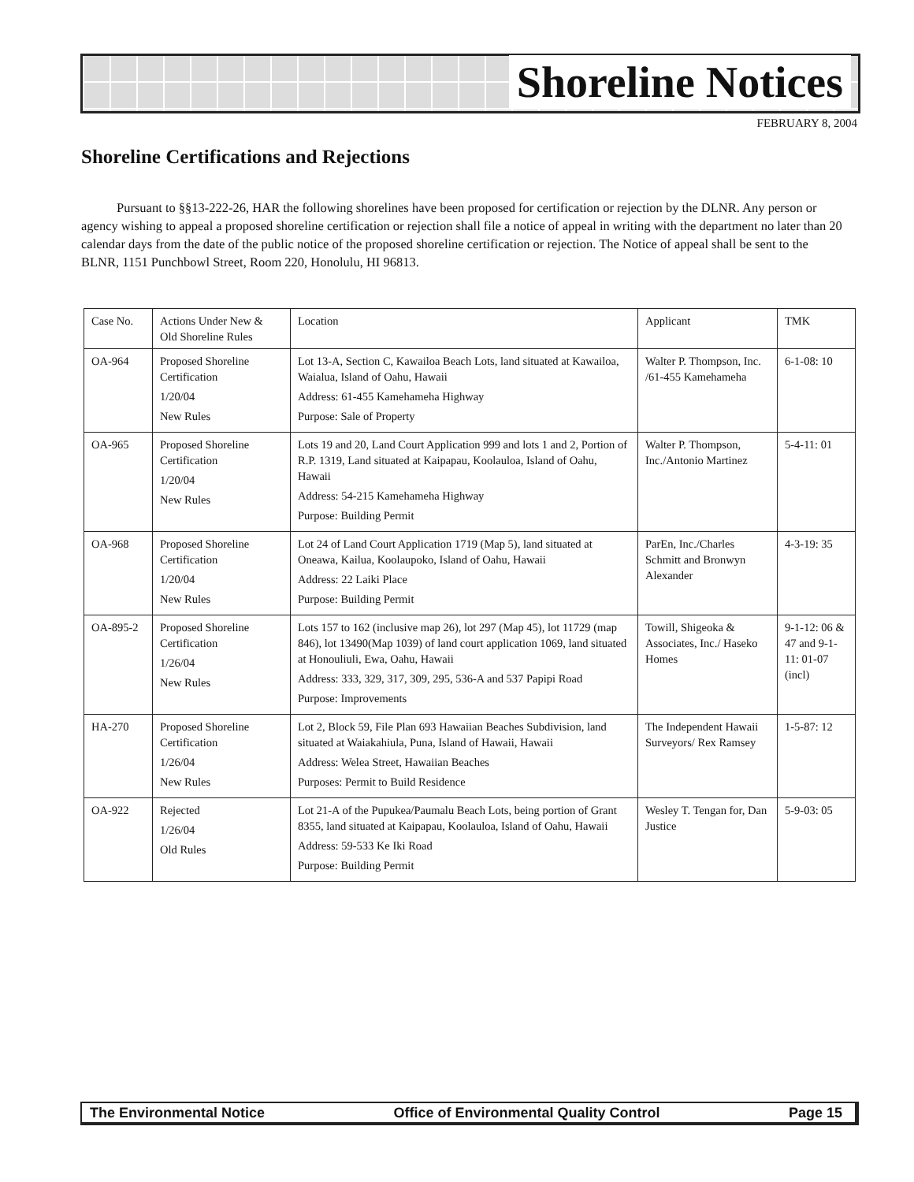Shoreline Notices
FEBRUARY 8, 2004
Shoreline Certifications and Rejections
Pursuant to §§13-222-26, HAR the following shorelines have been proposed for certification or rejection by the DLNR. Any person or agency wishing to appeal a proposed shoreline certification or rejection shall file a notice of appeal in writing with the department no later than 20 calendar days from the date of the public notice of the proposed shoreline certification or rejection. The Notice of appeal shall be sent to the BLNR, 1151 Punchbowl Street, Room 220, Honolulu, HI 96813.
| Case No. | Actions Under New & Old Shoreline Rules | Location | Applicant | TMK |
| OA-964 | Proposed Shoreline Certification 1/20/04 New Rules | Lot 13-A, Section C, Kawailoa Beach Lots, land situated at Kawailoa, Waialua, Island of Oahu, Hawaii Address: 61-455 Kamehameha Highway Purpose: Sale of Property | Walter P. Thompson, Inc. /61-455 Kamehameha | 6-1-08: 10 |
| OA-965 | Proposed Shoreline Certification 1/20/04 New Rules | Lots 19 and 20, Land Court Application 999 and lots 1 and 2, Portion of R.P. 1319, Land situated at Kaipapau, Koolauloa, Island of Oahu, Hawaii Address: 54-215 Kamehameha Highway Purpose: Building Permit | Walter P. Thompson, Inc./Antonio Martinez | 5-4-11: 01 |
| OA-968 | Proposed Shoreline Certification 1/20/04 New Rules | Lot 24 of Land Court Application 1719 (Map 5), land situated at Oneawa, Kailua, Koolaupoko, Island of Oahu, Hawaii Address: 22 Laiki Place Purpose: Building Permit | ParEn, Inc./Charles Schmitt and Bronwyn Alexander | 4-3-19: 35 |
| OA-895-2 | Proposed Shoreline Certification 1/26/04 New Rules | Lots 157 to 162 (inclusive map 26), lot 297 (Map 45), lot 11729 (map 846), lot 13490(Map 1039) of land court application 1069, land situated at Honouliuli, Ewa, Oahu, Hawaii Address: 333, 329, 317, 309, 295, 536-A and 537 Papipi Road Purpose: Improvements | Towill, Shigeoka & Associates, Inc./ Haseko Homes | 9-1-12: 06 & 47 and 9-1-11: 01-07 (incl) |
| HA-270 | Proposed Shoreline Certification 1/26/04 New Rules | Lot 2, Block 59, File Plan 693 Hawaiian Beaches Subdivision, land situated at Waiakahiula, Puna, Island of Hawaii, Hawaii Address: Welea Street, Hawaiian Beaches Purposes: Permit to Build Residence | The Independent Hawaii Surveyors/ Rex Ramsey | 1-5-87: 12 |
| OA-922 | Rejected 1/26/04 Old Rules | Lot 21-A of the Pupukea/Paumalu Beach Lots, being portion of Grant 8355, land situated at Kaipapau, Koolauloa, Island of Oahu, Hawaii Address: 59-533 Ke Iki Road Purpose: Building Permit | Wesley T. Tengan for, Dan Justice | 5-9-03: 05 |
The Environmental Notice Office of Environmental Quality Control Page 15